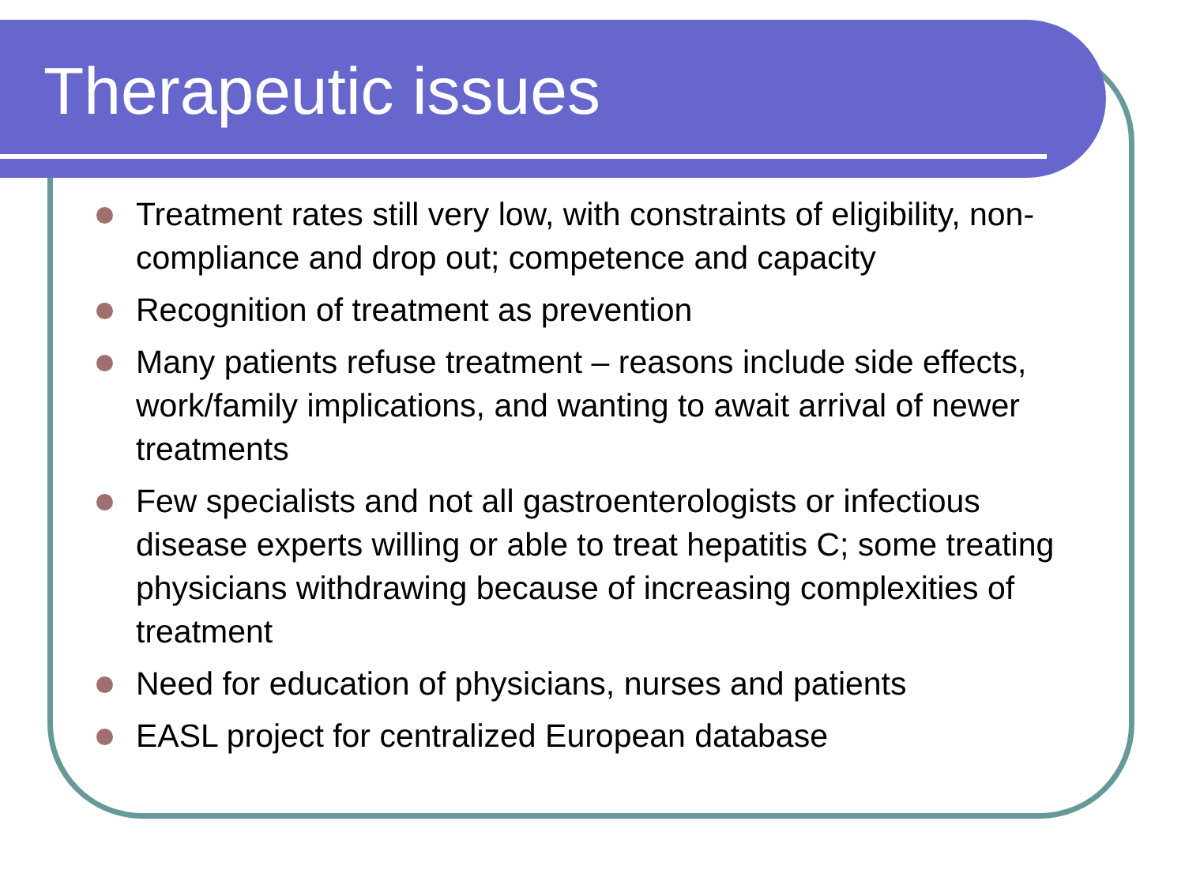Therapeutic issues
Treatment rates still very low, with constraints of eligibility, non-compliance and drop out; competence and capacity
Recognition of treatment as prevention
Many patients refuse treatment – reasons include side effects, work/family implications, and wanting to await arrival of newer treatments
Few specialists and not all gastroenterologists or infectious disease experts willing or able to treat hepatitis C; some treating physicians withdrawing because of increasing complexities of treatment
Need for education of physicians, nurses and patients
EASL project for centralized European database